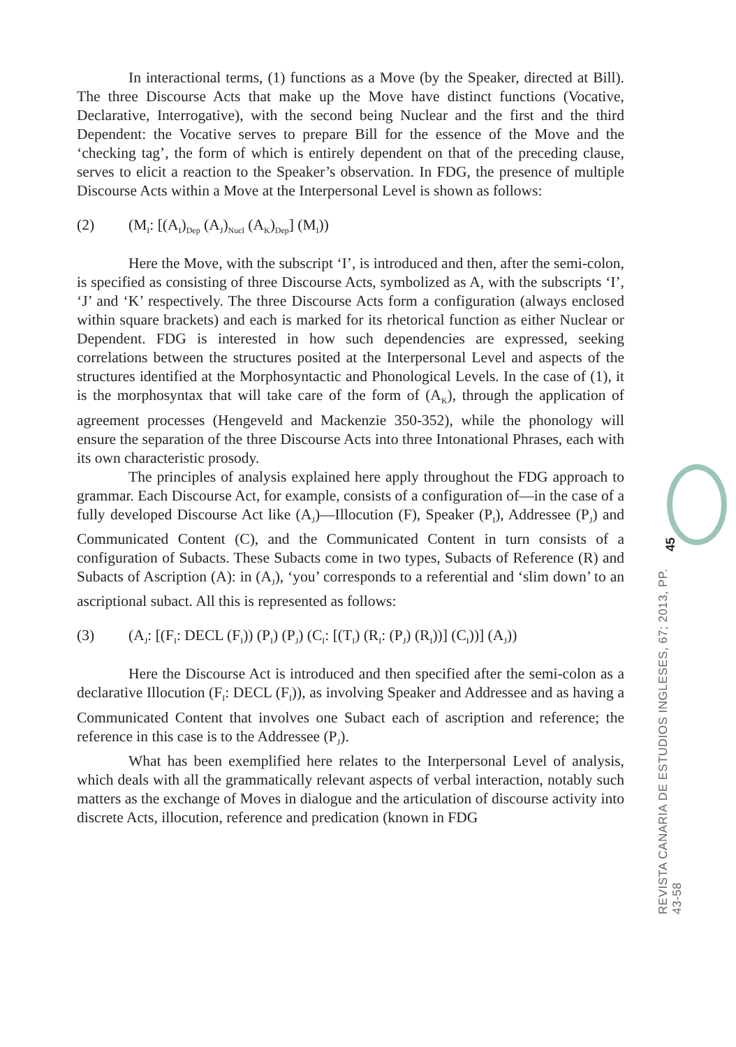In interactional terms, (1) functions as a Move (by the Speaker, directed at Bill). The three Discourse Acts that make up the Move have distinct functions (Vocative, Declarative, Interrogative), with the second being Nuclear and the first and the third Dependent: the Vocative serves to prepare Bill for the essence of the Move and the ‘checking tag’, the form of which is entirely dependent on that of the preceding clause, serves to elicit a reaction to the Speaker’s observation. In FDG, the presence of multiple Discourse Acts within a Move at the Interpersonal Level is shown as follows:
(2) (M<sub>I</sub>: [(A<sub>I</sub>)<sub>Dep</sub> (A<sub>J</sub>)<sub>Nucl</sub> (A<sub>K</sub>)<sub>Dep</sub>] (M<sub>I</sub>))
Here the Move, with the subscript ‘I’, is introduced and then, after the semi-colon, is specified as consisting of three Discourse Acts, symbolized as A, with the subscripts ‘I’, ‘J’ and ‘K’ respectively. The three Discourse Acts form a configuration (always enclosed within square brackets) and each is marked for its rhetorical function as either Nuclear or Dependent. FDG is interested in how such dependencies are expressed, seeking correlations between the structures posited at the Interpersonal Level and aspects of the structures identified at the Morphosyntactic and Phonological Levels. In the case of (1), it is the morphosyntax that will take care of the form of (A<sub>K</sub>), through the application of agreement processes (Hengeveld and Mackenzie 350-352), while the phonology will ensure the separation of the three Discourse Acts into three Intonational Phrases, each with its own characteristic prosody.
The principles of analysis explained here apply throughout the FDG approach to grammar. Each Discourse Act, for example, consists of a configuration of—in the case of a fully developed Discourse Act like (A<sub>J</sub>)—Illocution (F), Speaker (P<sub>I</sub>), Addressee (P<sub>J</sub>) and Communicated Content (C), and the Communicated Content in turn consists of a configuration of Subacts. These Subacts come in two types, Subacts of Reference (R) and Subacts of Ascription (A): in (A<sub>J</sub>), ‘you’ corresponds to a referential and ‘slim down’ to an ascriptional subact. All this is represented as follows:
(3) (A<sub>J</sub>: [(F<sub>I</sub>: DECL (F<sub>I</sub>)) (P<sub>I</sub>) (P<sub>J</sub>) (C<sub>I</sub>: [(T<sub>I</sub>) (R<sub>I</sub>: (P<sub>J</sub>) (R<sub>I</sub>))] (C<sub>I</sub>))] (A<sub>J</sub>))
Here the Discourse Act is introduced and then specified after the semi-colon as a declarative Illocution (F<sub>I</sub>: DECL (F<sub>I</sub>)), as involving Speaker and Addressee and as having a Communicated Content that involves one Subact each of ascription and reference; the reference in this case is to the Addressee (P<sub>J</sub>).
What has been exemplified here relates to the Interpersonal Level of analysis, which deals with all the grammatically relevant aspects of verbal interaction, notably such matters as the exchange of Moves in dialogue and the articulation of discourse activity into discrete Acts, illocution, reference and predication (known in FDG
45
REVISTA CANARIA DE ESTUDIOS INGLESES, 67; 2013, PP. 43-58